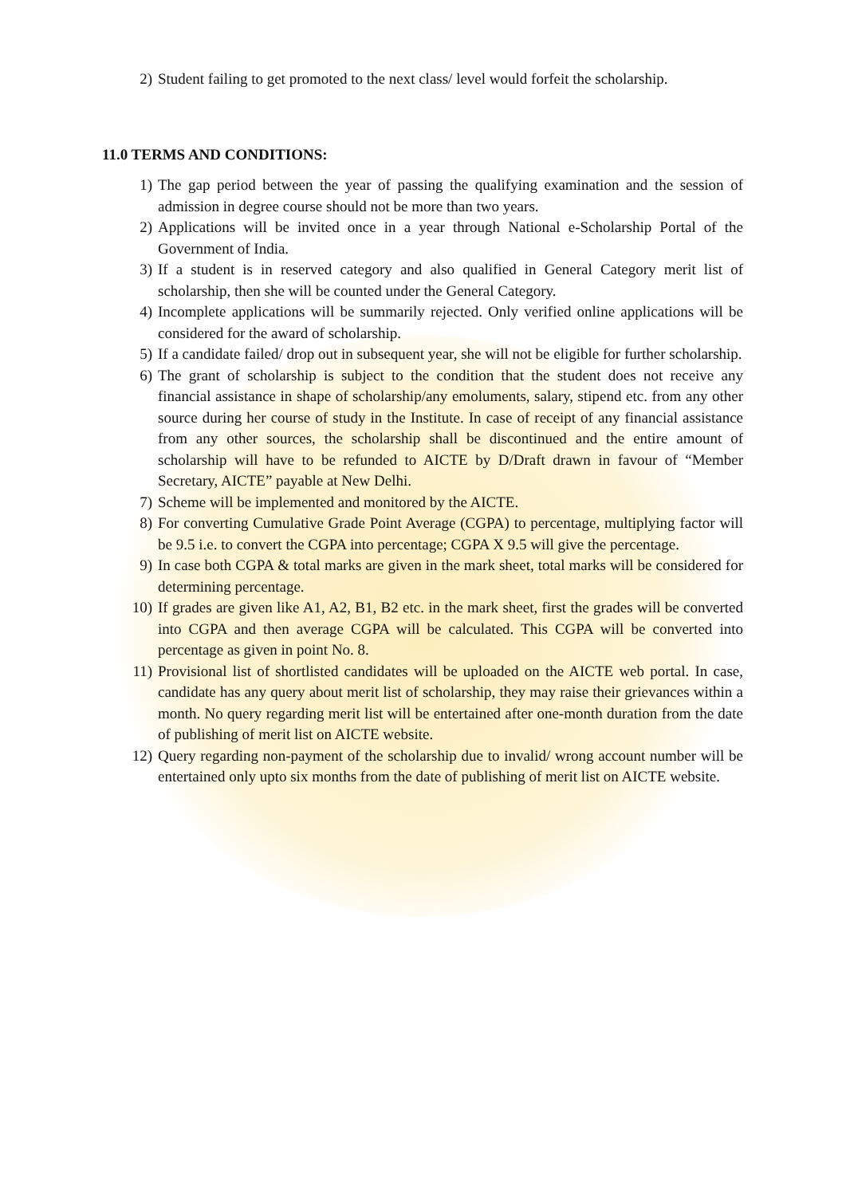2) Student failing to get promoted to the next class/ level would forfeit the scholarship.
11.0 TERMS AND CONDITIONS:
1) The gap period between the year of passing the qualifying examination and the session of admission in degree course should not be more than two years.
2) Applications will be invited once in a year through National e-Scholarship Portal of the Government of India.
3) If a student is in reserved category and also qualified in General Category merit list of scholarship, then she will be counted under the General Category.
4) Incomplete applications will be summarily rejected. Only verified online applications will be considered for the award of scholarship.
5) If a candidate failed/ drop out in subsequent year, she will not be eligible for further scholarship.
6) The grant of scholarship is subject to the condition that the student does not receive any financial assistance in shape of scholarship/any emoluments, salary, stipend etc. from any other source during her course of study in the Institute. In case of receipt of any financial assistance from any other sources, the scholarship shall be discontinued and the entire amount of scholarship will have to be refunded to AICTE by D/Draft drawn in favour of “Member Secretary, AICTE” payable at New Delhi.
7) Scheme will be implemented and monitored by the AICTE.
8) For converting Cumulative Grade Point Average (CGPA) to percentage, multiplying factor will be 9.5 i.e. to convert the CGPA into percentage; CGPA X 9.5 will give the percentage.
9) In case both CGPA & total marks are given in the mark sheet, total marks will be considered for determining percentage.
10) If grades are given like A1, A2, B1, B2 etc. in the mark sheet, first the grades will be converted into CGPA and then average CGPA will be calculated. This CGPA will be converted into percentage as given in point No. 8.
11) Provisional list of shortlisted candidates will be uploaded on the AICTE web portal. In case, candidate has any query about merit list of scholarship, they may raise their grievances within a month. No query regarding merit list will be entertained after one-month duration from the date of publishing of merit list on AICTE website.
12) Query regarding non-payment of the scholarship due to invalid/ wrong account number will be entertained only upto six months from the date of publishing of merit list on AICTE website.